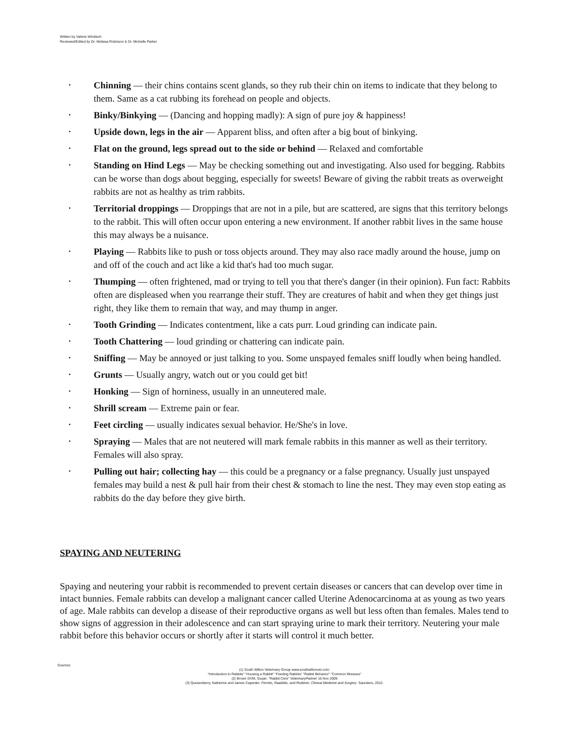Written by Valerie Windisch
Reviewed/Edited by Dr. Meliasa Robinson & Dr. Michelle Parker
• Chinning — their chins contains scent glands, so they rub their chin on items to indicate that they belong to them. Same as a cat rubbing its forehead on people and objects.
• Binky/Binkying — (Dancing and hopping madly): A sign of pure joy & happiness!
• Upside down, legs in the air — Apparent bliss, and often after a big bout of binkying.
• Flat on the ground, legs spread out to the side or behind — Relaxed and comfortable
• Standing on Hind Legs — May be checking something out and investigating. Also used for begging. Rabbits can be worse than dogs about begging, especially for sweets! Beware of giving the rabbit treats as overweight rabbits are not as healthy as trim rabbits.
• Territorial droppings — Droppings that are not in a pile, but are scattered, are signs that this territory belongs to the rabbit. This will often occur upon entering a new environment. If another rabbit lives in the same house this may always be a nuisance.
• Playing — Rabbits like to push or toss objects around. They may also race madly around the house, jump on and off of the couch and act like a kid that's had too much sugar.
• Thumping — often frightened, mad or trying to tell you that there's danger (in their opinion). Fun fact: Rabbits often are displeased when you rearrange their stuff. They are creatures of habit and when they get things just right, they like them to remain that way, and may thump in anger.
• Tooth Grinding — Indicates contentment, like a cats purr. Loud grinding can indicate pain.
• Tooth Chattering — loud grinding or chattering can indicate pain.
• Sniffing — May be annoyed or just talking to you. Some unspayed females sniff loudly when being handled.
• Grunts — Usually angry, watch out or you could get bit!
• Honking — Sign of horniness, usually in an unneutered male.
• Shrill scream — Extreme pain or fear.
• Feet circling — usually indicates sexual behavior. He/She's in love.
• Spraying — Males that are not neutered will mark female rabbits in this manner as well as their territory. Females will also spray.
• Pulling out hair; collecting hay — this could be a pregnancy or a false pregnancy. Usually just unspayed females may build a nest & pull hair from their chest & stomach to line the nest. They may even stop eating as rabbits do the day before they give birth.
SPAYING AND NEUTERING
Spaying and neutering your rabbit is recommended to prevent certain diseases or cancers that can develop over time in intact bunnies. Female rabbits can develop a malignant cancer called Uterine Adenocarcinoma at as young as two years of age. Male rabbits can develop a disease of their reproductive organs as well but less often than females. Males tend to show signs of aggression in their adolescence and can start spraying urine to mark their territory. Neutering your male rabbit before this behavior occurs or shortly after it starts will control it much better.
Sources:
(1) South Wilton Veterinary Group www.southwiltonvet.com:
“Introduction to Rabbits” “Housing a Rabbit” “Feeding Rabbits” “Rabbit Behavior” “Common Illnesses”
(2) Brown DVM, Susan. “Rabbit Cere” VeterinaryPartner 16 Nov 2009
(3) Quesenberry, Katherine and James Capenter. Ferrets, Raabbits, and Rodents: Clinical Medicine and Surgery. Saunders, 2012.